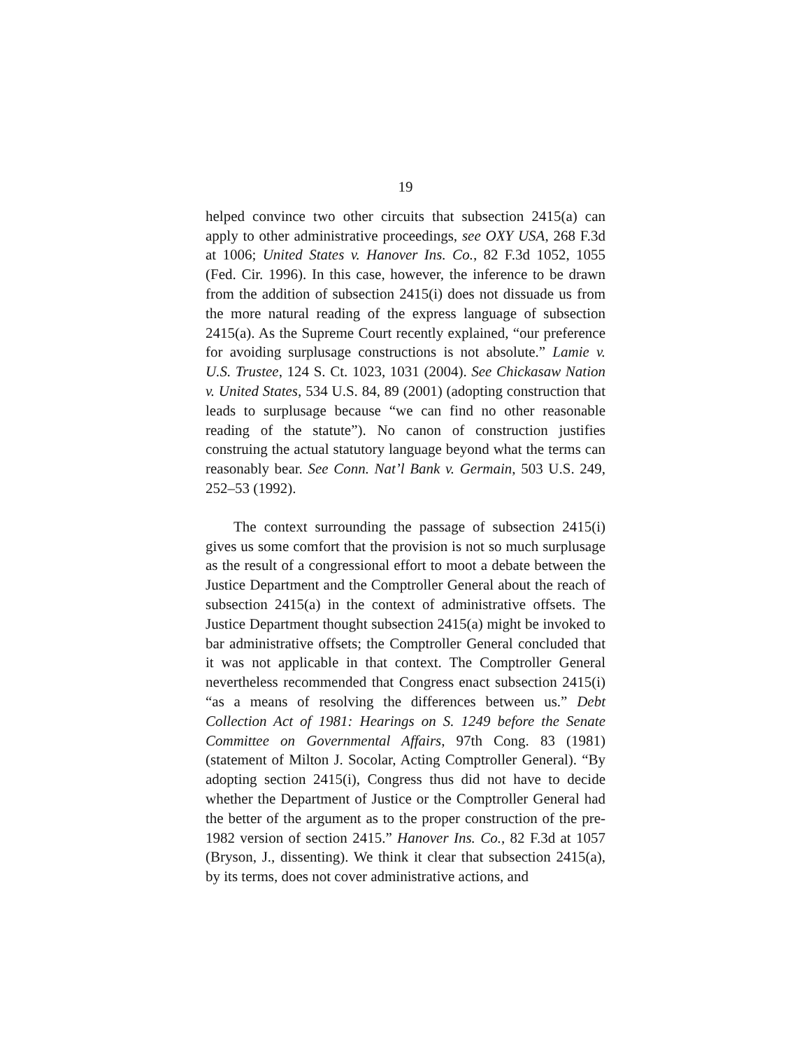19
helped convince two other circuits that subsection 2415(a) can apply to other administrative proceedings, see OXY USA, 268 F.3d at 1006; United States v. Hanover Ins. Co., 82 F.3d 1052, 1055 (Fed. Cir. 1996). In this case, however, the inference to be drawn from the addition of subsection 2415(i) does not dissuade us from the more natural reading of the express language of subsection 2415(a). As the Supreme Court recently explained, “our preference for avoiding surplusage constructions is not absolute.” Lamie v. U.S. Trustee, 124 S. Ct. 1023, 1031 (2004). See Chickasaw Nation v. United States, 534 U.S. 84, 89 (2001) (adopting construction that leads to surplusage because “we can find no other reasonable reading of the statute”). No canon of construction justifies construing the actual statutory language beyond what the terms can reasonably bear. See Conn. Nat’l Bank v. Germain, 503 U.S. 249, 252–53 (1992).
The context surrounding the passage of subsection 2415(i) gives us some comfort that the provision is not so much surplusage as the result of a congressional effort to moot a debate between the Justice Department and the Comptroller General about the reach of subsection 2415(a) in the context of administrative offsets. The Justice Department thought subsection 2415(a) might be invoked to bar administrative offsets; the Comptroller General concluded that it was not applicable in that context. The Comptroller General nevertheless recommended that Congress enact subsection 2415(i) “as a means of resolving the differences between us.” Debt Collection Act of 1981: Hearings on S. 1249 before the Senate Committee on Governmental Affairs, 97th Cong. 83 (1981) (statement of Milton J. Socolar, Acting Comptroller General). “By adopting section 2415(i), Congress thus did not have to decide whether the Department of Justice or the Comptroller General had the better of the argument as to the proper construction of the pre-1982 version of section 2415.” Hanover Ins. Co., 82 F.3d at 1057 (Bryson, J., dissenting). We think it clear that subsection 2415(a), by its terms, does not cover administrative actions, and